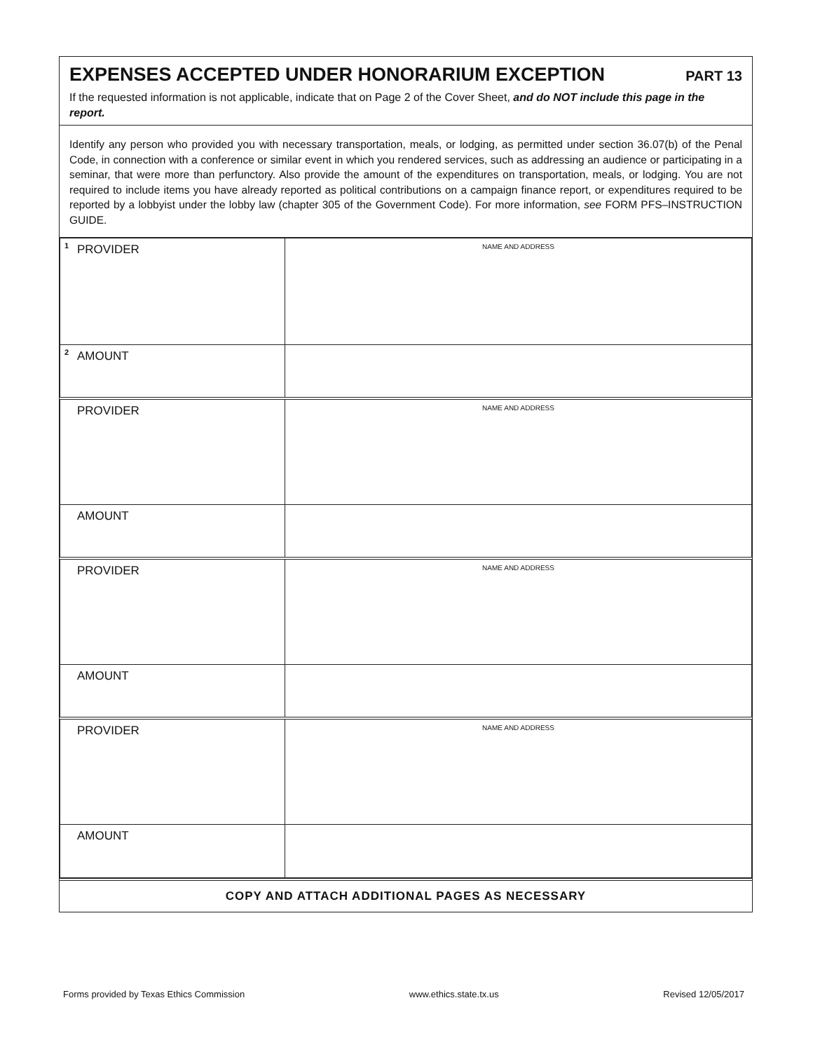EXPENSES ACCEPTED UNDER HONORARIUM EXCEPTION PART 13
If the requested information is not applicable, indicate that on Page 2 of the Cover Sheet, and do NOT include this page in the report.
Identify any person who provided you with necessary transportation, meals, or lodging, as permitted under section 36.07(b) of the Penal Code, in connection with a conference or similar event in which you rendered services, such as addressing an audience or participating in a seminar, that were more than perfunctory. Also provide the amount of the expenditures on transportation, meals, or lodging. You are not required to include items you have already reported as political contributions on a campaign finance report, or expenditures required to be reported by a lobbyist under the lobby law (chapter 305 of the Government Code). For more information, see FORM PFS–INSTRUCTION GUIDE.
| <sup>1</sup> PROVIDER | NAME AND ADDRESS |
| <sup>2</sup> AMOUNT | |
| PROVIDER | NAME AND ADDRESS |
| AMOUNT | |
| PROVIDER | NAME AND ADDRESS |
| AMOUNT | |
| PROVIDER | NAME AND ADDRESS |
| AMOUNT | |
COPY AND ATTACH ADDITIONAL PAGES AS NECESSARY
Forms provided by Texas Ethics Commission www.ethics.state.tx.us Revised 12/05/2017